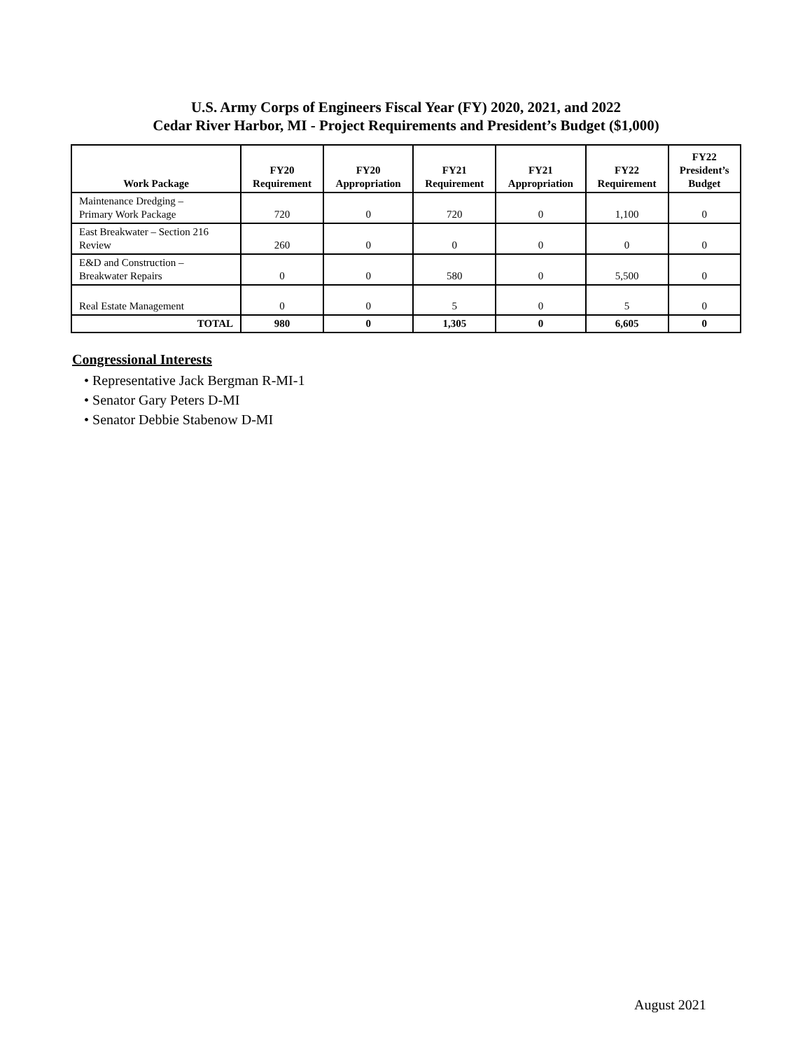U.S. Army Corps of Engineers Fiscal Year (FY) 2020, 2021, and 2022
Cedar River Harbor, MI - Project Requirements and President’s Budget ($1,000)
| Work Package | FY20 Requirement | FY20 Appropriation | FY21 Requirement | FY21 Appropriation | FY22 Requirement | FY22 President’s Budget |
| --- | --- | --- | --- | --- | --- | --- |
| Maintenance Dredging – Primary Work Package | 720 | 0 | 720 | 0 | 1,100 | 0 |
| East Breakwater – Section 216 Review | 260 | 0 | 0 | 0 | 0 | 0 |
| E&D and Construction – Breakwater Repairs | 0 | 0 | 580 | 0 | 5,500 | 0 |
| Real Estate Management | 0 | 0 | 5 | 0 | 5 | 0 |
| TOTAL | 980 | 0 | 1,305 | 0 | 6,605 | 0 |
Congressional Interests
• Representative Jack Bergman R-MI-1
• Senator Gary Peters D-MI
• Senator Debbie Stabenow D-MI
August 2021